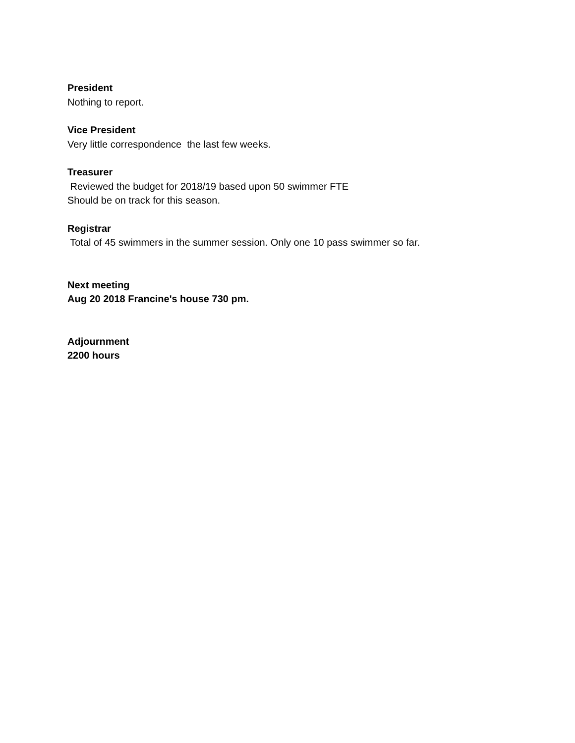President
Nothing to report.
Vice President
Very little correspondence the last few weeks.
Treasurer
Reviewed the budget for 2018/19 based upon 50 swimmer FTE
Should be on track for this season.
Registrar
Total of 45 swimmers in the summer session. Only one 10 pass swimmer so far.
Next meeting
Aug 20 2018 Francine's house 730 pm.
Adjournment
2200 hours